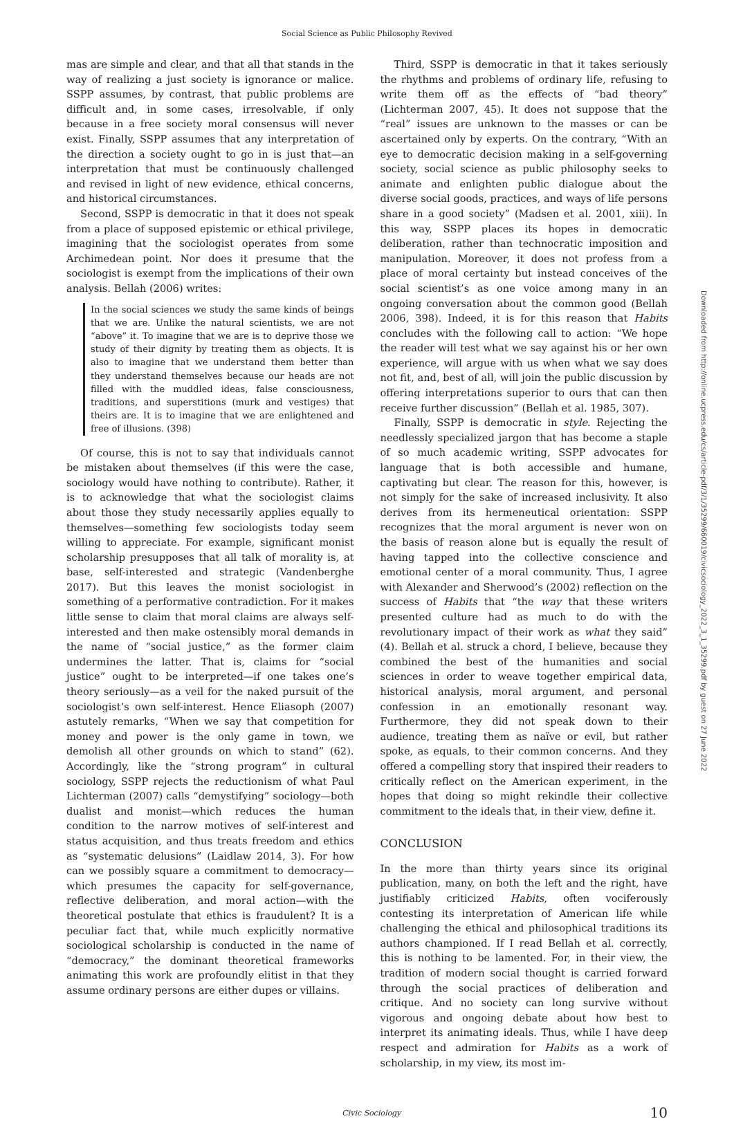Social Science as Public Philosophy Revived
mas are simple and clear, and that all that stands in the way of realizing a just society is ignorance or malice. SSPP assumes, by contrast, that public problems are difficult and, in some cases, irresolvable, if only because in a free society moral consensus will never exist. Finally, SSPP assumes that any interpretation of the direction a society ought to go in is just that—an interpretation that must be continuously challenged and revised in light of new evidence, ethical concerns, and historical circumstances.
Second, SSPP is democratic in that it does not speak from a place of supposed epistemic or ethical privilege, imagining that the sociologist operates from some Archimedean point. Nor does it presume that the sociologist is exempt from the implications of their own analysis. Bellah (2006) writes:
In the social sciences we study the same kinds of beings that we are. Unlike the natural scientists, we are not “above” it. To imagine that we are is to deprive those we study of their dignity by treating them as objects. It is also to imagine that we understand them better than they understand themselves because our heads are not filled with the muddled ideas, false consciousness, traditions, and superstitions (murk and vestiges) that theirs are. It is to imagine that we are enlightened and free of illusions. (398)
Of course, this is not to say that individuals cannot be mistaken about themselves (if this were the case, sociology would have nothing to contribute). Rather, it is to acknowledge that what the sociologist claims about those they study necessarily applies equally to themselves—something few sociologists today seem willing to appreciate. For example, significant monist scholarship presupposes that all talk of morality is, at base, self-interested and strategic (Vandenberghe 2017). But this leaves the monist sociologist in something of a performative contradiction. For it makes little sense to claim that moral claims are always self-interested and then make ostensibly moral demands in the name of “social justice,” as the former claim undermines the latter. That is, claims for “social justice” ought to be interpreted—if one takes one’s theory seriously—as a veil for the naked pursuit of the sociologist’s own self-interest. Hence Eliasoph (2007) astutely remarks, “When we say that competition for money and power is the only game in town, we demolish all other grounds on which to stand” (62). Accordingly, like the “strong program” in cultural sociology, SSPP rejects the reductionism of what Paul Lichterman (2007) calls “demystifying” sociology—both dualist and monist—which reduces the human condition to the narrow motives of self-interest and status acquisition, and thus treats freedom and ethics as “systematic delusions” (Laidlaw 2014, 3). For how can we possibly square a commitment to democracy—which presumes the capacity for self-governance, reflective deliberation, and moral action—with the theoretical postulate that ethics is fraudulent? It is a peculiar fact that, while much explicitly normative sociological scholarship is conducted in the name of “democracy,” the dominant theoretical frameworks animating this work are profoundly elitist in that they assume ordinary persons are either dupes or villains.
Third, SSPP is democratic in that it takes seriously the rhythms and problems of ordinary life, refusing to write them off as the effects of “bad theory” (Lichterman 2007, 45). It does not suppose that the “real” issues are unknown to the masses or can be ascertained only by experts. On the contrary, “With an eye to democratic decision making in a self-governing society, social science as public philosophy seeks to animate and enlighten public dialogue about the diverse social goods, practices, and ways of life persons share in a good society” (Madsen et al. 2001, xiii). In this way, SSPP places its hopes in democratic deliberation, rather than technocratic imposition and manipulation. Moreover, it does not profess from a place of moral certainty but instead conceives of the social scientist’s as one voice among many in an ongoing conversation about the common good (Bellah 2006, 398). Indeed, it is for this reason that Habits concludes with the following call to action: “We hope the reader will test what we say against his or her own experience, will argue with us when what we say does not fit, and, best of all, will join the public discussion by offering interpretations superior to ours that can then receive further discussion” (Bellah et al. 1985, 307).
Finally, SSPP is democratic in style. Rejecting the needlessly specialized jargon that has become a staple of so much academic writing, SSPP advocates for language that is both accessible and humane, captivating but clear. The reason for this, however, is not simply for the sake of increased inclusivity. It also derives from its hermeneutical orientation: SSPP recognizes that the moral argument is never won on the basis of reason alone but is equally the result of having tapped into the collective conscience and emotional center of a moral community. Thus, I agree with Alexander and Sherwood’s (2002) reflection on the success of Habits that “the way that these writers presented culture had as much to do with the revolutionary impact of their work as what they said” (4). Bellah et al. struck a chord, I believe, because they combined the best of the humanities and social sciences in order to weave together empirical data, historical analysis, moral argument, and personal confession in an emotionally resonant way. Furthermore, they did not speak down to their audience, treating them as naïve or evil, but rather spoke, as equals, to their common concerns. And they offered a compelling story that inspired their readers to critically reflect on the American experiment, in the hopes that doing so might rekindle their collective commitment to the ideals that, in their view, define it.
CONCLUSION
In the more than thirty years since its original publication, many, on both the left and the right, have justifiably criticized Habits, often vociferously contesting its interpretation of American life while challenging the ethical and philosophical traditions its authors championed. If I read Bellah et al. correctly, this is nothing to be lamented. For, in their view, the tradition of modern social thought is carried forward through the social practices of deliberation and critique. And no society can long survive without vigorous and ongoing debate about how best to interpret its animating ideals. Thus, while I have deep respect and admiration for Habits as a work of scholarship, in my view, its most im-
Civic Sociology 10
Downloaded from http://online.ucpress.edu/cs/article-pdf/3/1/35299/660019/civicsociology_2022_3_1_35299.pdf by guest on 27 June 2022